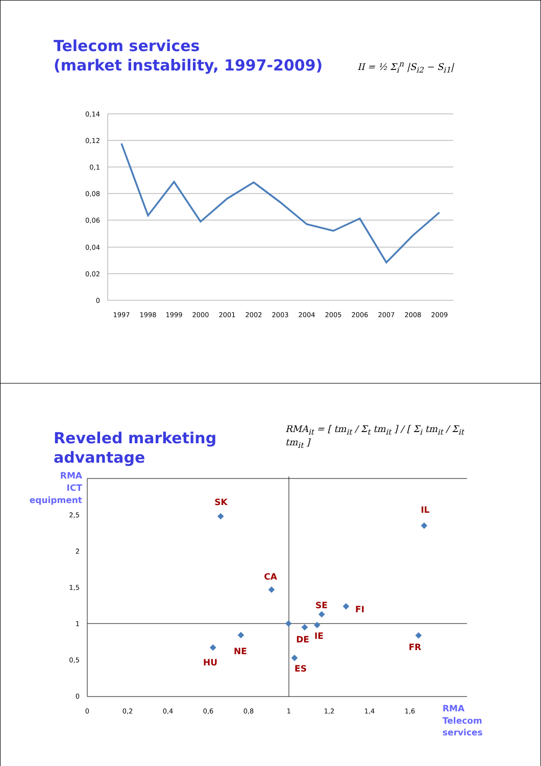Telecom services
(market instability, 1997-2009)
II = ½ Σ<sub>i</sub><sup>n</sup> |S<sub>i2</sub> − S<sub>i1</sub>|
0,14
0,12
0,1
0,08
0,06
0,04
0,02
0
1997
1998
1999
2000
2001
2002
2003
2004
2005
2006
2007
2008
2009
Reveled marketing advantage
RMA<sub>it</sub> = [ tm<sub>it</sub> / Σ<sub>t</sub> tm<sub>it</sub> ] / [ Σ<sub>i</sub> tm<sub>it</sub> / Σ<sub>it</sub> tm<sub>it</sub> ]
RMA
ICT
equipment
2,5
2
1,5
1
0,5
0
0
0,2
0,4
0,6
0,8
1
1,2
1,4
1,6
SK
IL
CA
SE
FI
DE
IE
FR
NE
HU
ES
RMA
Telecom
services